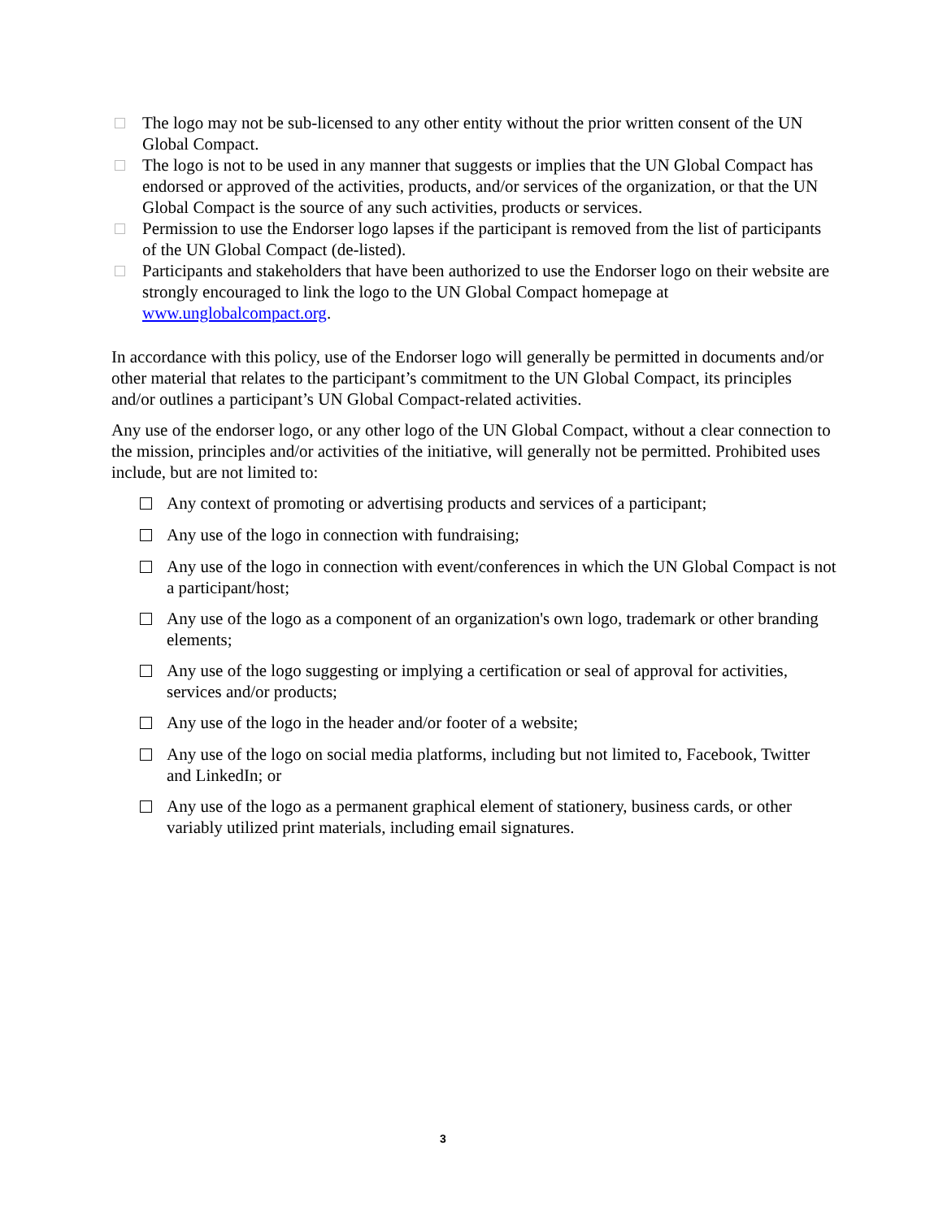The logo may not be sub-licensed to any other entity without the prior written consent of the UN Global Compact.
The logo is not to be used in any manner that suggests or implies that the UN Global Compact has endorsed or approved of the activities, products, and/or services of the organization, or that the UN Global Compact is the source of any such activities, products or services.
Permission to use the Endorser logo lapses if the participant is removed from the list of participants of the UN Global Compact (de-listed).
Participants and stakeholders that have been authorized to use the Endorser logo on their website are strongly encouraged to link the logo to the UN Global Compact homepage at www.unglobalcompact.org.
In accordance with this policy, use of the Endorser logo will generally be permitted in documents and/or other material that relates to the participant’s commitment to the UN Global Compact, its principles and/or outlines a participant’s UN Global Compact-related activities.
Any use of the endorser logo, or any other logo of the UN Global Compact, without a clear connection to the mission, principles and/or activities of the initiative, will generally not be permitted. Prohibited uses include, but are not limited to:
Any context of promoting or advertising products and services of a participant;
Any use of the logo in connection with fundraising;
Any use of the logo in connection with event/conferences in which the UN Global Compact is not a participant/host;
Any use of the logo as a component of an organization's own logo, trademark or other branding elements;
Any use of the logo suggesting or implying a certification or seal of approval for activities, services and/or products;
Any use of the logo in the header and/or footer of a website;
Any use of the logo on social media platforms, including but not limited to, Facebook, Twitter and LinkedIn; or
Any use of the logo as a permanent graphical element of stationery, business cards, or other variably utilized print materials, including email signatures.
3